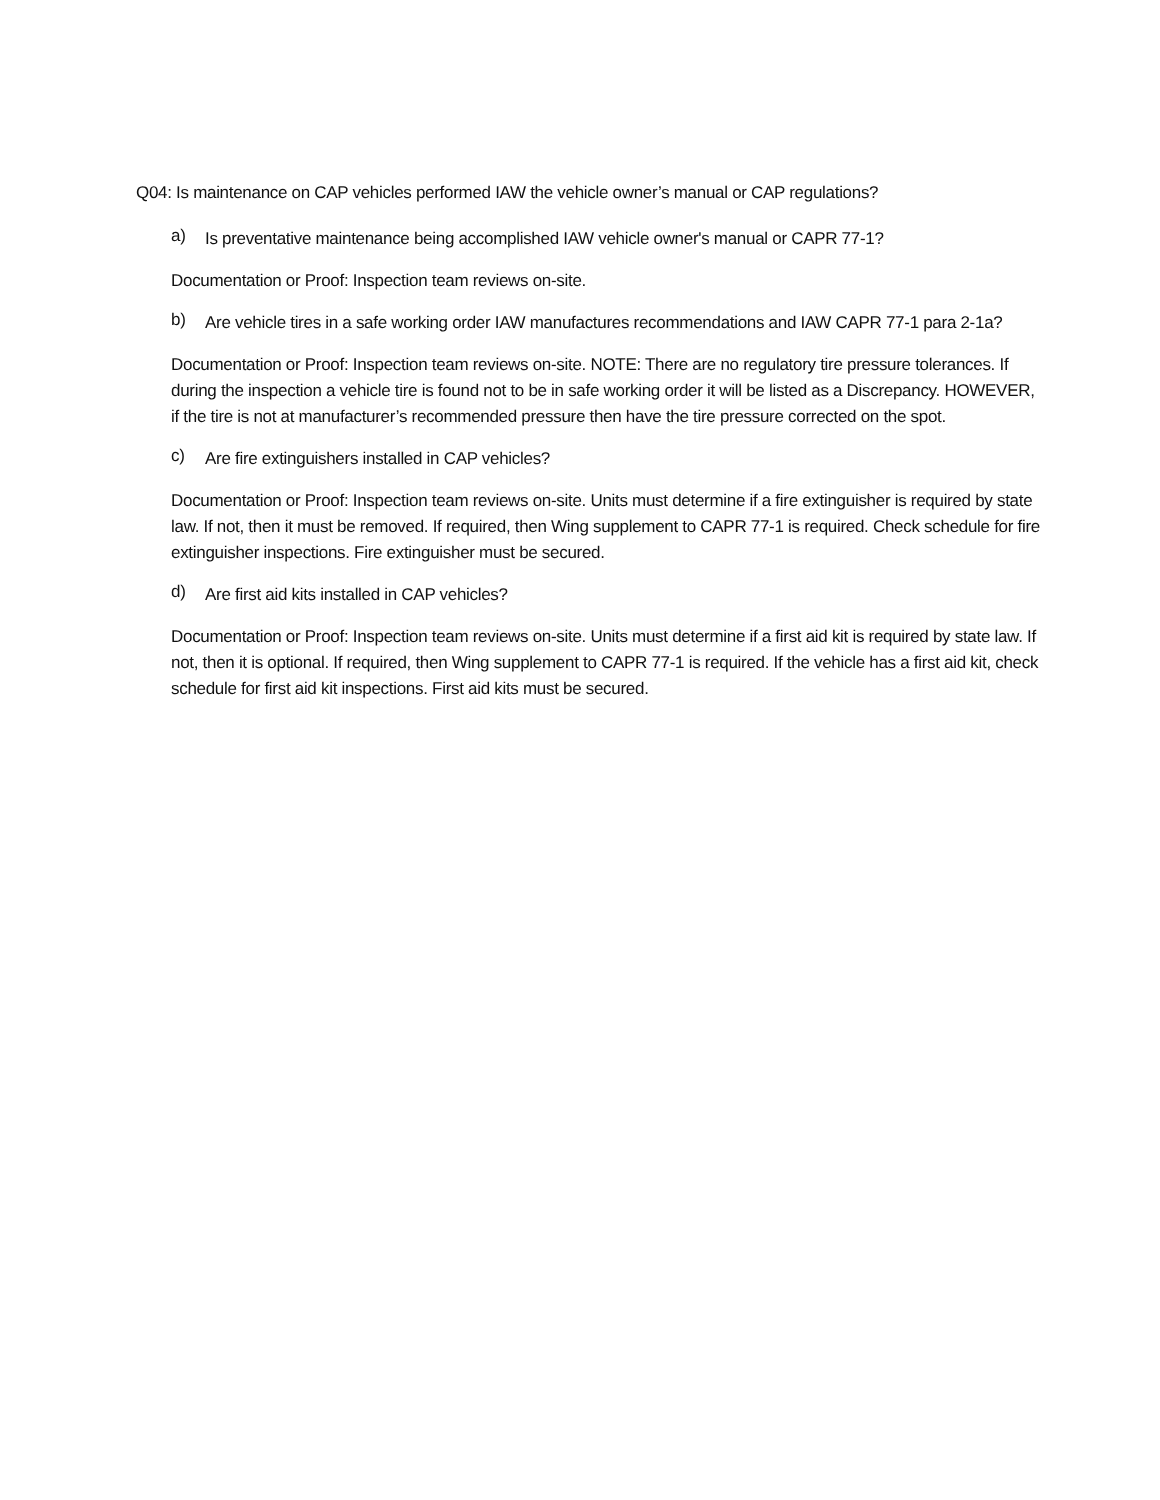Q04: Is maintenance on CAP vehicles performed IAW the vehicle owner’s manual or CAP regulations?
a)
Is preventative maintenance being accomplished IAW vehicle owner's manual or CAPR 77-1?
Documentation or Proof: Inspection team reviews on-site.
b)
Are vehicle tires in a safe working order IAW manufactures recommendations and IAW CAPR 77-1 para 2-1a?
Documentation or Proof: Inspection team reviews on-site. NOTE: There are no regulatory tire pressure tolerances. If during the inspection a vehicle tire is found not to be in safe working order it will be listed as a Discrepancy. HOWEVER, if the tire is not at manufacturer’s recommended pressure then have the tire pressure corrected on the spot.
c)
Are fire extinguishers installed in CAP vehicles?
Documentation or Proof: Inspection team reviews on-site. Units must determine if a fire extinguisher is required by state law. If not, then it must be removed. If required, then Wing supplement to CAPR 77-1 is required. Check schedule for fire extinguisher inspections. Fire extinguisher must be secured.
d)
Are first aid kits installed in CAP vehicles?
Documentation or Proof: Inspection team reviews on-site. Units must determine if a first aid kit is required by state law. If not, then it is optional. If required, then Wing supplement to CAPR 77-1 is required. If the vehicle has a first aid kit, check schedule for first aid kit inspections. First aid kits must be secured.